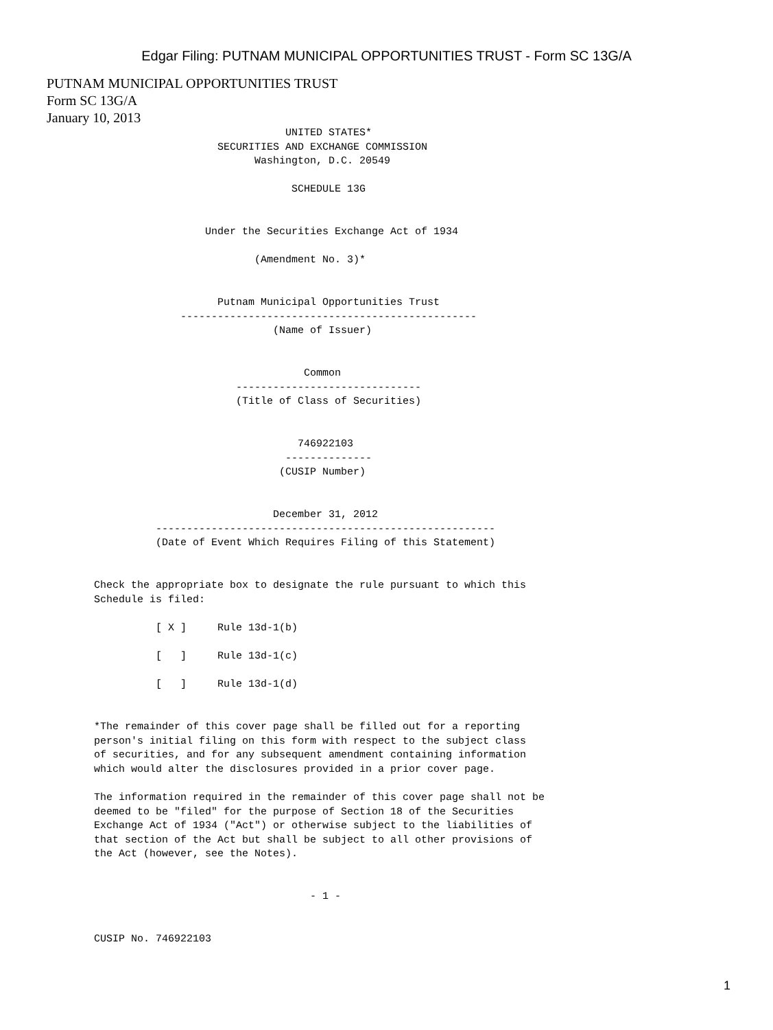Edgar Filing: PUTNAM MUNICIPAL OPPORTUNITIES TRUST - Form SC 13G/A
PUTNAM MUNICIPAL OPPORTUNITIES TRUST
Form SC 13G/A
January 10, 2013
                               UNITED STATES*
                    SECURITIES AND EXCHANGE COMMISSION
                          Washington, D.C. 20549

                                SCHEDULE 13G


                  Under the Securities Exchange Act of 1934

                          (Amendment No. 3)*


                    Putnam Municipal Opportunities Trust
              ------------------------------------------------
                             (Name of Issuer)


                                  Common
                       ------------------------------
                       (Title of Class of Securities)


                                 746922103
                               --------------
                              (CUSIP Number)


                             December 31, 2012
          -------------------------------------------------------
          (Date of Event Which Requires Filing of this Statement)


Check the appropriate box to designate the rule pursuant to which this
Schedule is filed:

          [ X ]     Rule 13d-1(b)

          [   ]     Rule 13d-1(c)

          [   ]     Rule 13d-1(d)


*The remainder of this cover page shall be filled out for a reporting
person's initial filing on this form with respect to the subject class
of securities, and for any subsequent amendment containing information
which would alter the disclosures provided in a prior cover page.

The information required in the remainder of this cover page shall not be
deemed to be "filed" for the purpose of Section 18 of the Securities
Exchange Act of 1934 ("Act") or otherwise subject to the liabilities of
that section of the Act but shall be subject to all other provisions of
the Act (however, see the Notes).


                                   - 1 -


CUSIP No. 746922103
1